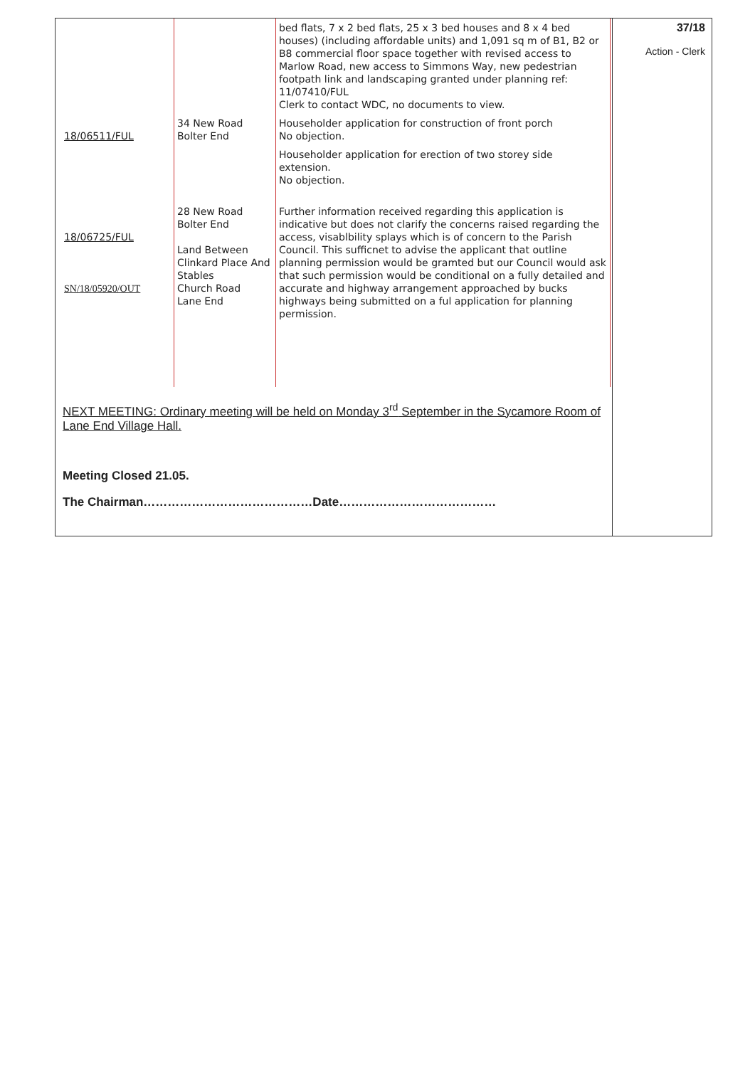| | | bed flats, 7 x 2 bed flats, 25 x 3 bed houses and 8 x 4 bed houses) (including affordable units) and 1,091 sq m of B1, B2 or B8 commercial floor space together with revised access to Marlow Road, new access to Simmons Way, new pedestrian footpath link and landscaping granted under planning ref: 11/07410/FUL Clerk to contact WDC, no documents to view. |
| 18/06511/FUL | 34 New Road Bolter End | Householder application for construction of front porch No objection. |
| | | Householder application for erection of two storey side extension. No objection. |
| 18/06725/FUL SN/18/05920/OUT | 28 New Road Bolter End Land Between Clinkard Place And Stables Church Road Lane End | Further information received regarding this application is indicative but does not clarify the concerns raised regarding the access, visablbility splays which is of concern to the Parish Council. This sufficnet to advise the applicant that outline planning permission would be gramted but our Council would ask that such permission would be conditional on a fully detailed and accurate and highway arrangement approached by bucks highways being submitted on a ful application for planning permission. |
NEXT MEETING: Ordinary meeting will be held on Monday 3<sup>rd</sup> September in the Sycamore Room of Lane End Village Hall.
Meeting Closed 21.05.
The Chairman……………………………………Date…………………………………
37/18
Action - Clerk